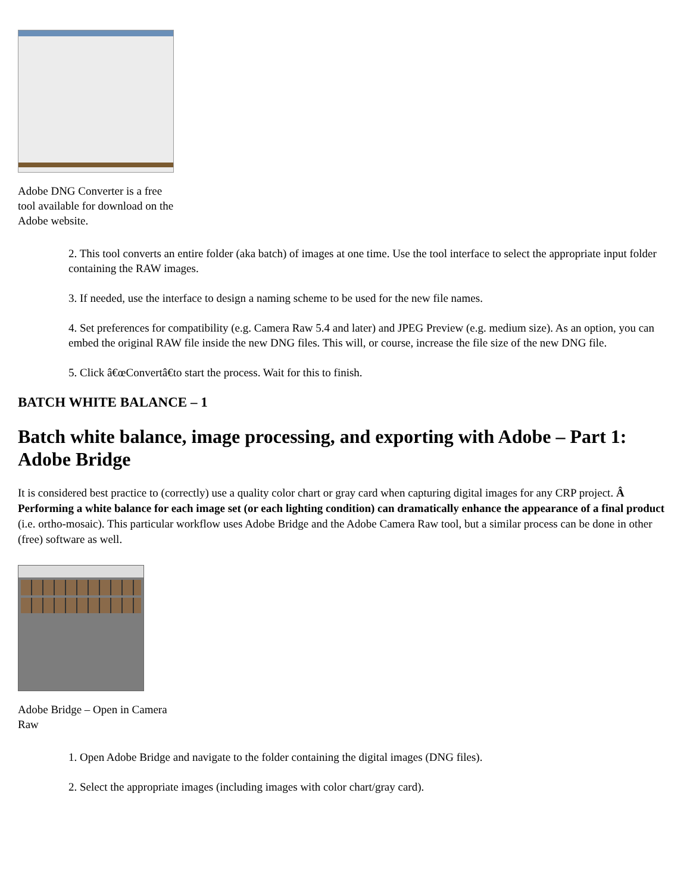Adobe DNG Converter is a free tool available for download on the Adobe website.
2. This tool converts an entire folder (aka batch) of images at one time. Use the tool interface to select the appropriate input folder containing the RAW images.
3. If needed, use the interface to design a naming scheme to be used for the new file names.
4. Set preferences for compatibility (e.g. Camera Raw 5.4 and later) and JPEG Preview (e.g. medium size). As an option, you can embed the original RAW file inside the new DNG files. This will, or course, increase the file size of the new DNG file.
5. Click â€œConvertâ€to start the process. Wait for this to finish.
BATCH WHITE BALANCE – 1
Batch white balance, image processing, and exporting with Adobe – Part 1: Adobe Bridge
It is considered best practice to (correctly) use a quality color chart or gray card when capturing digital images for any CRP project. Â Performing a white balance for each image set (or each lighting condition) can dramatically enhance the appearance of a final product (i.e. ortho-mosaic). This particular workflow uses Adobe Bridge and the Adobe Camera Raw tool, but a similar process can be done in other (free) software as well.
Adobe Bridge – Open in Camera Raw
1. Open Adobe Bridge and navigate to the folder containing the digital images (DNG files).
2. Select the appropriate images (including images with color chart/gray card).